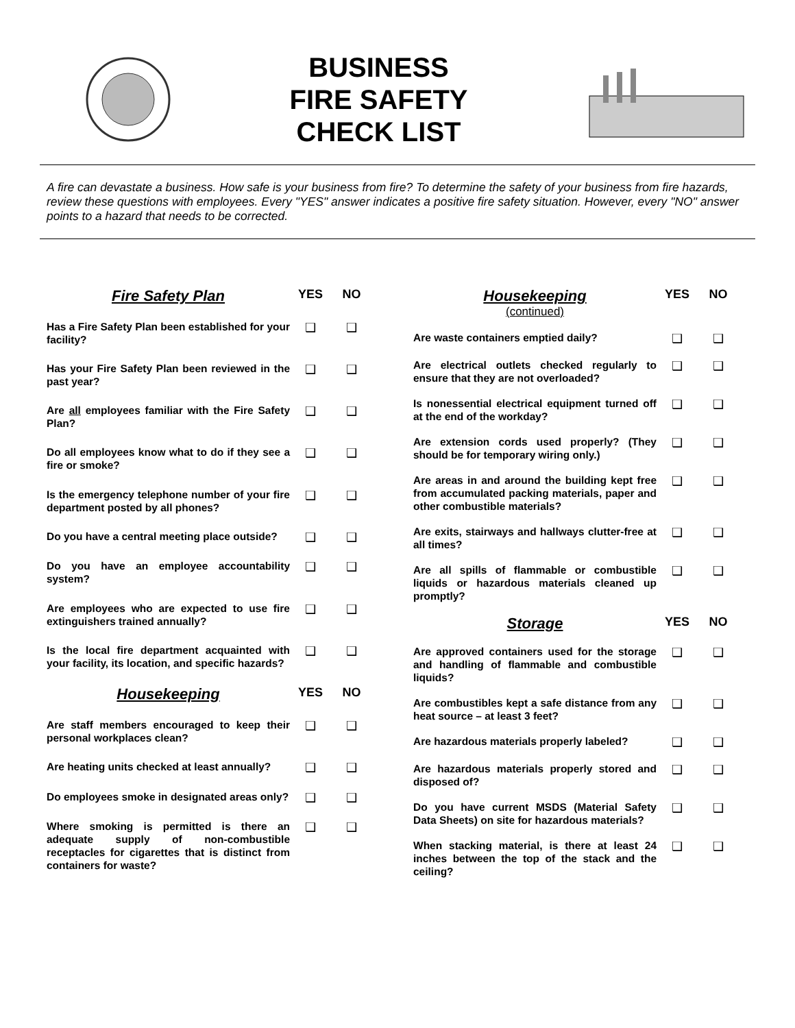BUSINESS
FIRE SAFETY
CHECK LIST
A fire can devastate a business. How safe is your business from fire? To determine the safety of your business from fire hazards, review these questions with employees. Every "YES" answer indicates a positive fire safety situation. However, every "NO" answer points to a hazard that needs to be corrected.
| Fire Safety Plan | YES | NO |
| --- | --- | --- |
| Has a Fire Safety Plan been established for your facility? | ❑ | ❑ |
| Has your Fire Safety Plan been reviewed in the past year? | ❑ | ❑ |
| Are all employees familiar with the Fire Safety Plan? | ❑ | ❑ |
| Do all employees know what to do if they see a fire or smoke? | ❑ | ❑ |
| Is the emergency telephone number of your fire department posted by all phones? | ❑ | ❑ |
| Do you have a central meeting place outside? | ❑ | ❑ |
| Do you have an employee accountability system? | ❑ | ❑ |
| Are employees who are expected to use fire extinguishers trained annually? | ❑ | ❑ |
| Is the local fire department acquainted with your facility, its location, and specific hazards? | ❑ | ❑ |
| Housekeeping | YES | NO |
| Are staff members encouraged to keep their personal workplaces clean? | ❑ | ❑ |
| Are heating units checked at least annually? | ❑ | ❑ |
| Do employees smoke in designated areas only? | ❑ | ❑ |
| Where smoking is permitted is there an adequate supply of non-combustible receptacles for cigarettes that is distinct from containers for waste? | ❑ | ❑ |
| Housekeeping (continued) | YES | NO |
| --- | --- | --- |
| Are waste containers emptied daily? | ❑ | ❑ |
| Are electrical outlets checked regularly to ensure that they are not overloaded? | ❑ | ❑ |
| Is nonessential electrical equipment turned off at the end of the workday? | ❑ | ❑ |
| Are extension cords used properly? (They should be for temporary wiring only.) | ❑ | ❑ |
| Are areas in and around the building kept free from accumulated packing materials, paper and other combustible materials? | ❑ | ❑ |
| Are exits, stairways and hallways clutter-free at all times? | ❑ | ❑ |
| Are all spills of flammable or combustible liquids or hazardous materials cleaned up promptly? | ❑ | ❑ |
| Storage | YES | NO |
| Are approved containers used for the storage and handling of flammable and combustible liquids? | ❑ | ❑ |
| Are combustibles kept a safe distance from any heat source – at least 3 feet? | ❑ | ❑ |
| Are hazardous materials properly labeled? | ❑ | ❑ |
| Are hazardous materials properly stored and disposed of? | ❑ | ❑ |
| Do you have current MSDS (Material Safety Data Sheets) on site for hazardous materials? | ❑ | ❑ |
| When stacking material, is there at least 24 inches between the top of the stack and the ceiling? | ❑ | ❑ |